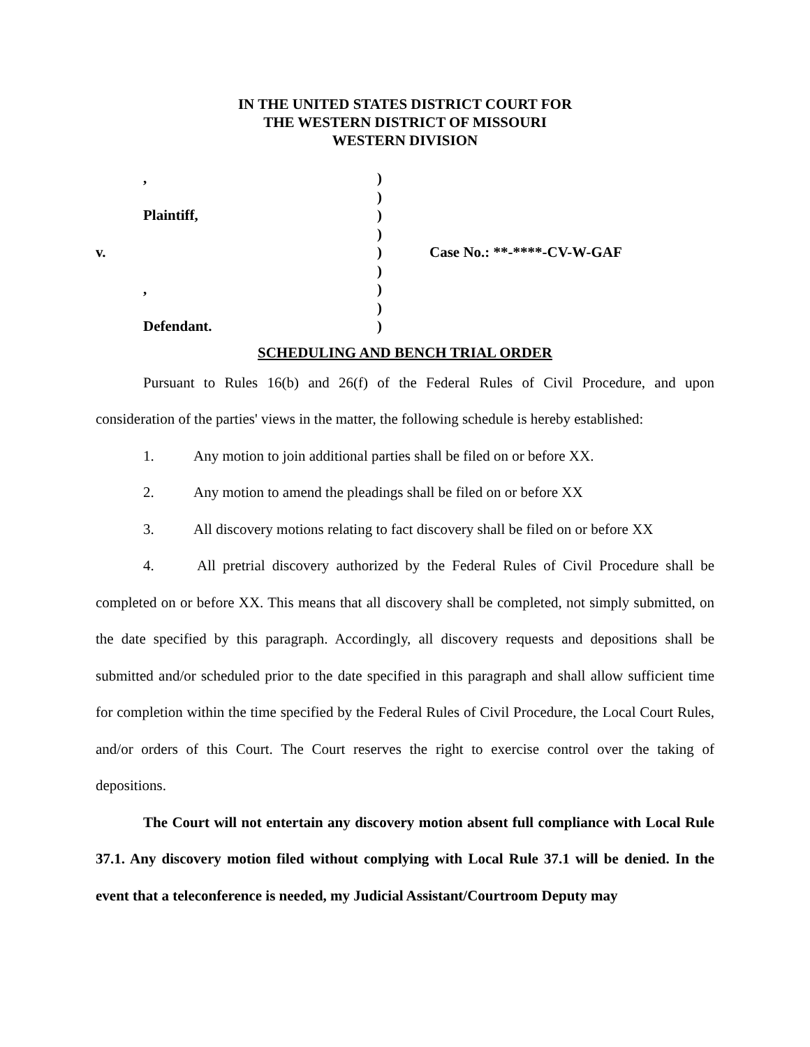IN THE UNITED STATES DISTRICT COURT FOR
THE WESTERN DISTRICT OF MISSOURI
WESTERN DIVISION
,
)
)
Plaintiff,
)
)
v.
)
Case No.: **-****-CV-W-GAF
)
,
)
)
Defendant.
)
SCHEDULING AND BENCH TRIAL ORDER
Pursuant to Rules 16(b) and 26(f) of the Federal Rules of Civil Procedure, and upon consideration of the parties' views in the matter, the following schedule is hereby established:
1. Any motion to join additional parties shall be filed on or before XX.
2. Any motion to amend the pleadings shall be filed on or before XX
3. All discovery motions relating to fact discovery shall be filed on or before XX
4. All pretrial discovery authorized by the Federal Rules of Civil Procedure shall be completed on or before XX. This means that all discovery shall be completed, not simply submitted, on the date specified by this paragraph. Accordingly, all discovery requests and depositions shall be submitted and/or scheduled prior to the date specified in this paragraph and shall allow sufficient time for completion within the time specified by the Federal Rules of Civil Procedure, the Local Court Rules, and/or orders of this Court. The Court reserves the right to exercise control over the taking of depositions.
The Court will not entertain any discovery motion absent full compliance with Local Rule 37.1. Any discovery motion filed without complying with Local Rule 37.1 will be denied. In the event that a teleconference is needed, my Judicial Assistant/Courtroom Deputy may